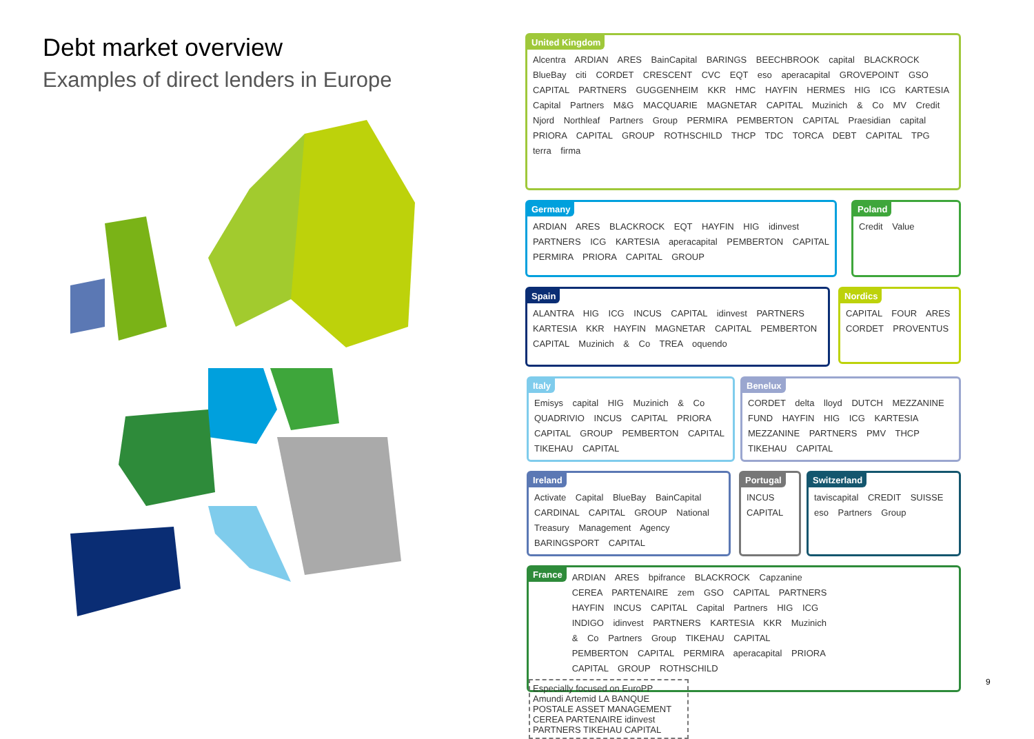Debt market overview
Examples of direct lenders in Europe
United Kingdom
Alcentra ARDIAN ARES BainCapital BARINGS BEECHBROOK capital BLACKROCK BlueBay citi CORDET CRESCENT CVC EQT eso aperacapital GROVEPOINT GSO CAPITAL PARTNERS GUGGENHEIM KKR HMC HAYFIN HERMES HIG ICG KARTESIA Capital Partners M&G MACQUARIE MAGNETAR CAPITAL Muzinich & Co MV Credit Njord Northleaf Partners Group PERMIRA PEMBERTON CAPITAL Praesidian capital PRIORA CAPITAL GROUP ROTHSCHILD THCP TDC TORCA DEBT CAPITAL TPG terra firma
Germany
ARDIAN ARES BLACKROCK EQT HAYFIN HIG idinvest PARTNERS ICG KARTESIA aperacapital PEMBERTON CAPITAL PERMIRA PRIORA CAPITAL GROUP
Poland
Credit Value
Spain
ALANTRA HIG ICG INCUS CAPITAL idinvest PARTNERS KARTESIA KKR HAYFIN MAGNETAR CAPITAL PEMBERTON CAPITAL Muzinich & Co TREA oquendo
Nordics
CAPITAL FOUR ARES CORDET PROVENTUS
Italy
Emisys capital HIG Muzinich & Co QUADRIVIO INCUS CAPITAL PRIORA CAPITAL GROUP PEMBERTON CAPITAL TIKEHAU CAPITAL
Benelux
CORDET delta lloyd DUTCH MEZZANINE FUND HAYFIN HIG ICG KARTESIA MEZZANINE PARTNERS PMV THCP TIKEHAU CAPITAL
Ireland
Activate Capital BlueBay BainCapital CARDINAL CAPITAL GROUP National Treasury Management Agency BARINGSPORT CAPITAL
Portugal
INCUS CAPITAL
Switzerland
taviscapital CREDIT SUISSE eso Partners Group
France
ARDIAN ARES bpifrance BLACKROCK Capzanine CEREA PARTENAIRE zem GSO CAPITAL PARTNERS HAYFIN INCUS CAPITAL Capital Partners HIG ICG INDIGO idinvest PARTNERS KARTESIA KKR Muzinich & Co Partners Group TIKEHAU CAPITAL PEMBERTON CAPITAL PERMIRA aperacapital PRIORA CAPITAL GROUP ROTHSCHILD
Especially focused on EuroPP
Amundi Artemid LA BANQUE POSTALE ASSET MANAGEMENT CEREA PARTENAIRE idinvest PARTNERS TIKEHAU CAPITAL
9